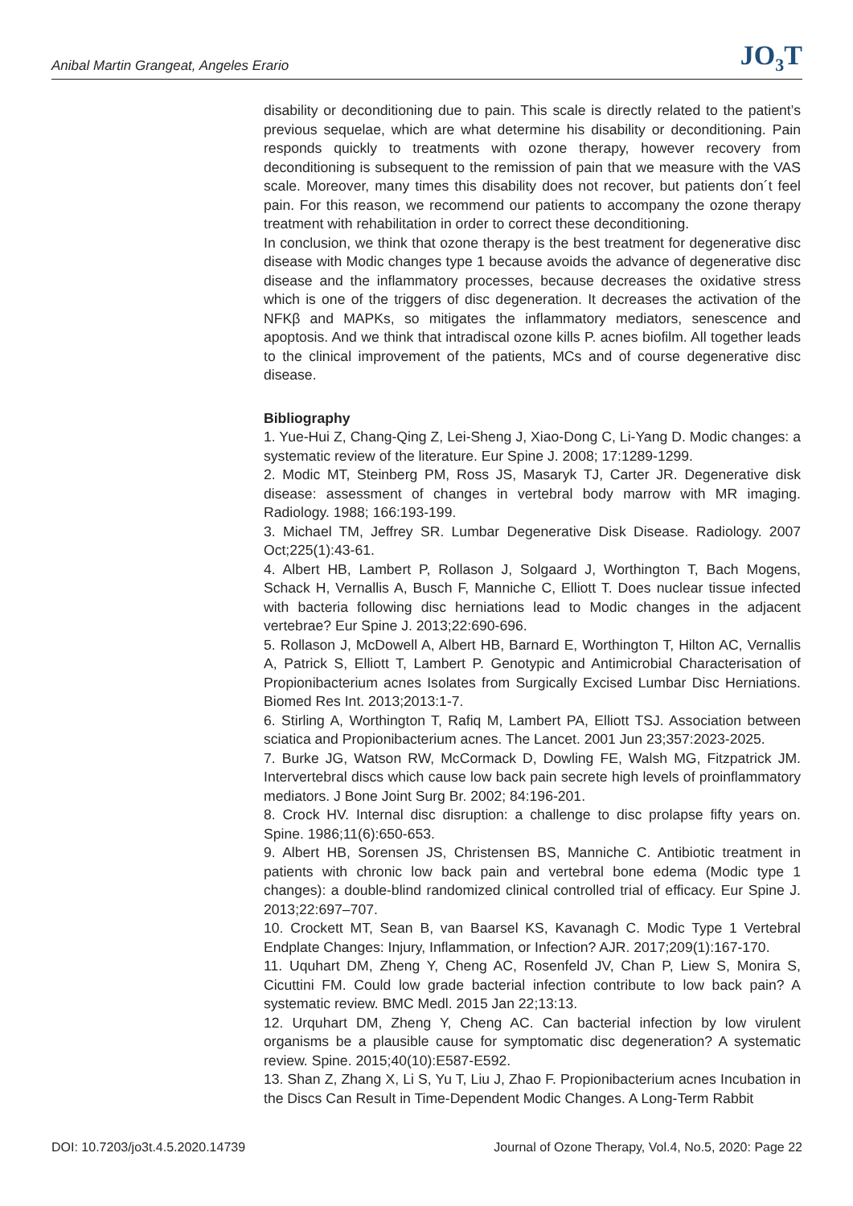Anibal Martin Grangeat, Angeles Erario JO<sub>3</sub>T
disability or deconditioning due to pain. This scale is directly related to the patient’s previous sequelae, which are what determine his disability or deconditioning. Pain responds quickly to treatments with ozone therapy, however recovery from deconditioning is subsequent to the remission of pain that we measure with the VAS scale. Moreover, many times this disability does not recover, but patients don´t feel pain. For this reason, we recommend our patients to accompany the ozone therapy treatment with rehabilitation in order to correct these deconditioning.
In conclusion, we think that ozone therapy is the best treatment for degenerative disc disease with Modic changes type 1 because avoids the advance of degenerative disc disease and the inflammatory processes, because decreases the oxidative stress which is one of the triggers of disc degeneration. It decreases the activation of the NFKβ and MAPKs, so mitigates the inflammatory mediators, senescence and apoptosis. And we think that intradiscal ozone kills P. acnes biofilm. All together leads to the clinical improvement of the patients, MCs and of course degenerative disc disease.
Bibliography
1. Yue-Hui Z, Chang-Qing Z, Lei-Sheng J, Xiao-Dong C, Li-Yang D. Modic changes: a systematic review of the literature. Eur Spine J. 2008; 17:1289-1299.
2. Modic MT, Steinberg PM, Ross JS, Masaryk TJ, Carter JR. Degenerative disk disease: assessment of changes in vertebral body marrow with MR imaging. Radiology. 1988; 166:193-199.
3. Michael TM, Jeffrey SR. Lumbar Degenerative Disk Disease. Radiology. 2007 Oct;225(1):43-61.
4. Albert HB, Lambert P, Rollason J, Solgaard J, Worthington T, Bach Mogens, Schack H, Vernallis A, Busch F, Manniche C, Elliott T. Does nuclear tissue infected with bacteria following disc herniations lead to Modic changes in the adjacent vertebrae? Eur Spine J. 2013;22:690-696.
5. Rollason J, McDowell A, Albert HB, Barnard E, Worthington T, Hilton AC, Vernallis A, Patrick S, Elliott T, Lambert P. Genotypic and Antimicrobial Characterisation of Propionibacterium acnes Isolates from Surgically Excised Lumbar Disc Herniations. Biomed Res Int. 2013;2013:1-7.
6. Stirling A, Worthington T, Rafiq M, Lambert PA, Elliott TSJ. Association between sciatica and Propionibacterium acnes. The Lancet. 2001 Jun 23;357:2023-2025.
7. Burke JG, Watson RW, McCormack D, Dowling FE, Walsh MG, Fitzpatrick JM. Intervertebral discs which cause low back pain secrete high levels of proinflammatory mediators. J Bone Joint Surg Br. 2002; 84:196-201.
8. Crock HV. Internal disc disruption: a challenge to disc prolapse fifty years on. Spine. 1986;11(6):650-653.
9. Albert HB, Sorensen JS, Christensen BS, Manniche C. Antibiotic treatment in patients with chronic low back pain and vertebral bone edema (Modic type 1 changes): a double-blind randomized clinical controlled trial of efficacy. Eur Spine J. 2013;22:697–707.
10. Crockett MT, Sean B, van Baarsel KS, Kavanagh C. Modic Type 1 Vertebral Endplate Changes: Injury, Inflammation, or Infection? AJR. 2017;209(1):167-170.
11. Uquhart DM, Zheng Y, Cheng AC, Rosenfeld JV, Chan P, Liew S, Monira S, Cicuttini FM. Could low grade bacterial infection contribute to low back pain? A systematic review. BMC Medl. 2015 Jan 22;13:13.
12. Urquhart DM, Zheng Y, Cheng AC. Can bacterial infection by low virulent organisms be a plausible cause for symptomatic disc degeneration? A systematic review. Spine. 2015;40(10):E587-E592.
13. Shan Z, Zhang X, Li S, Yu T, Liu J, Zhao F. Propionibacterium acnes Incubation in the Discs Can Result in Time-Dependent Modic Changes. A Long-Term Rabbit
DOI: 10.7203/jo3t.4.5.2020.14739 Journal of Ozone Therapy, Vol.4, No.5, 2020: Page 22